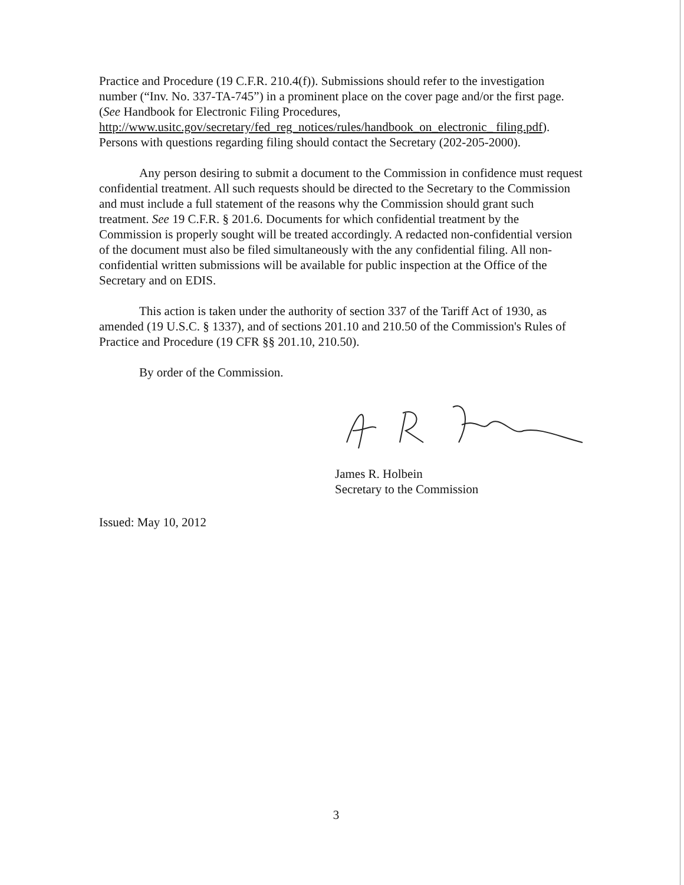Practice and Procedure (19 C.F.R. 210.4(f)). Submissions should refer to the investigation number (“Inv. No. 337-TA-745”) in a prominent place on the cover page and/or the first page. (See Handbook for Electronic Filing Procedures, http://www.usitc.gov/secretary/fed_reg_notices/rules/handbook_on_electronic_ filing.pdf). Persons with questions regarding filing should contact the Secretary (202-205-2000).
Any person desiring to submit a document to the Commission in confidence must request confidential treatment. All such requests should be directed to the Secretary to the Commission and must include a full statement of the reasons why the Commission should grant such treatment. See 19 C.F.R. § 201.6. Documents for which confidential treatment by the Commission is properly sought will be treated accordingly. A redacted non-confidential version of the document must also be filed simultaneously with the any confidential filing. All non-confidential written submissions will be available for public inspection at the Office of the Secretary and on EDIS.
This action is taken under the authority of section 337 of the Tariff Act of 1930, as amended (19 U.S.C. § 1337), and of sections 201.10 and 210.50 of the Commission's Rules of Practice and Procedure (19 CFR §§ 201.10, 210.50).
By order of the Commission.
James R. Holbein
Secretary to the Commission
Issued: May 10, 2012
3